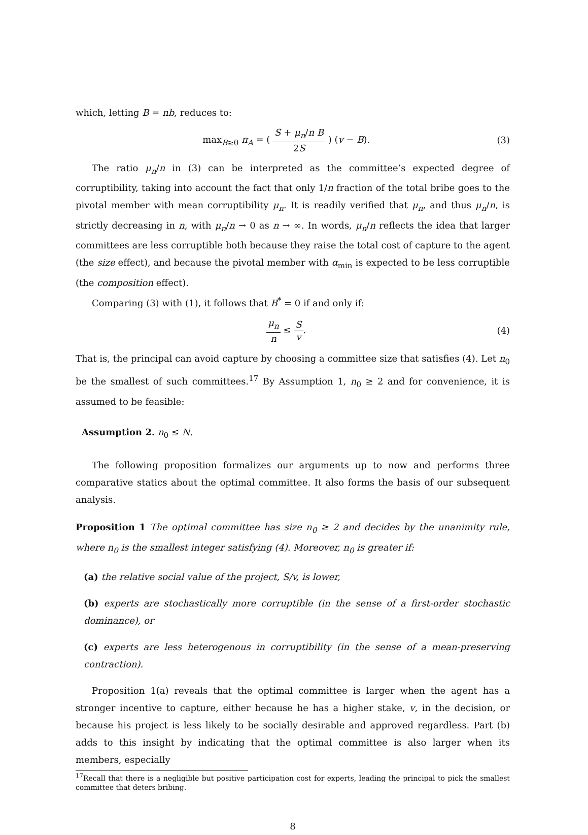which, letting B = nb, reduces to:
max<sub>B≥0</sub> π<sub>A</sub> = ( S + μ<sub>n</sub>/n B 2S ) (v − B).
(3)
The ratio μ<sub>n</sub>/n in (3) can be interpreted as the committee’s expected degree of corruptibility, taking into account the fact that only 1/n fraction of the total bribe goes to the pivotal member with mean corruptibility μ<sub>n</sub>. It is readily verified that μ<sub>n</sub>, and thus μ<sub>n</sub>/n, is strictly decreasing in n, with μ<sub>n</sub>/n → 0 as n → ∞. In words, μ<sub>n</sub>/n reflects the idea that larger committees are less corruptible both because they raise the total cost of capture to the agent (the size effect), and because the pivotal member with α<sub>min</sub> is expected to be less corruptible (the composition effect).
Comparing (3) with (1), it follows that B<sup>*</sup> = 0 if and only if:
μ<sub>n</sub> n ≤ S v. (4)
That is, the principal can avoid capture by choosing a committee size that satisfies (4). Let n<sub>0</sub> be the smallest of such committees.<sup>17</sup> By Assumption 1, n<sub>0</sub> ≥ 2 and for convenience, it is assumed to be feasible:
Assumption 2. n<sub>0</sub> ≤ N.
The following proposition formalizes our arguments up to now and performs three comparative statics about the optimal committee. It also forms the basis of our subsequent analysis.
Proposition 1 The optimal committee has size n<sub>0</sub> ≥ 2 and decides by the unanimity rule, where n<sub>0</sub> is the smallest integer satisfying (4). Moreover, n<sub>0</sub> is greater if:
(a) the relative social value of the project, S/v, is lower,
(b) experts are stochastically more corruptible (in the sense of a first-order stochastic dominance), or
(c) experts are less heterogenous in corruptibility (in the sense of a mean-preserving contraction).
Proposition 1(a) reveals that the optimal committee is larger when the agent has a stronger incentive to capture, either because he has a higher stake, v, in the decision, or because his project is less likely to be socially desirable and approved regardless. Part (b) adds to this insight by indicating that the optimal committee is also larger when its members, especially
<sup>17</sup> Recall that there is a negligible but positive participation cost for experts, leading the principal to pick the smallest committee that deters bribing.
8